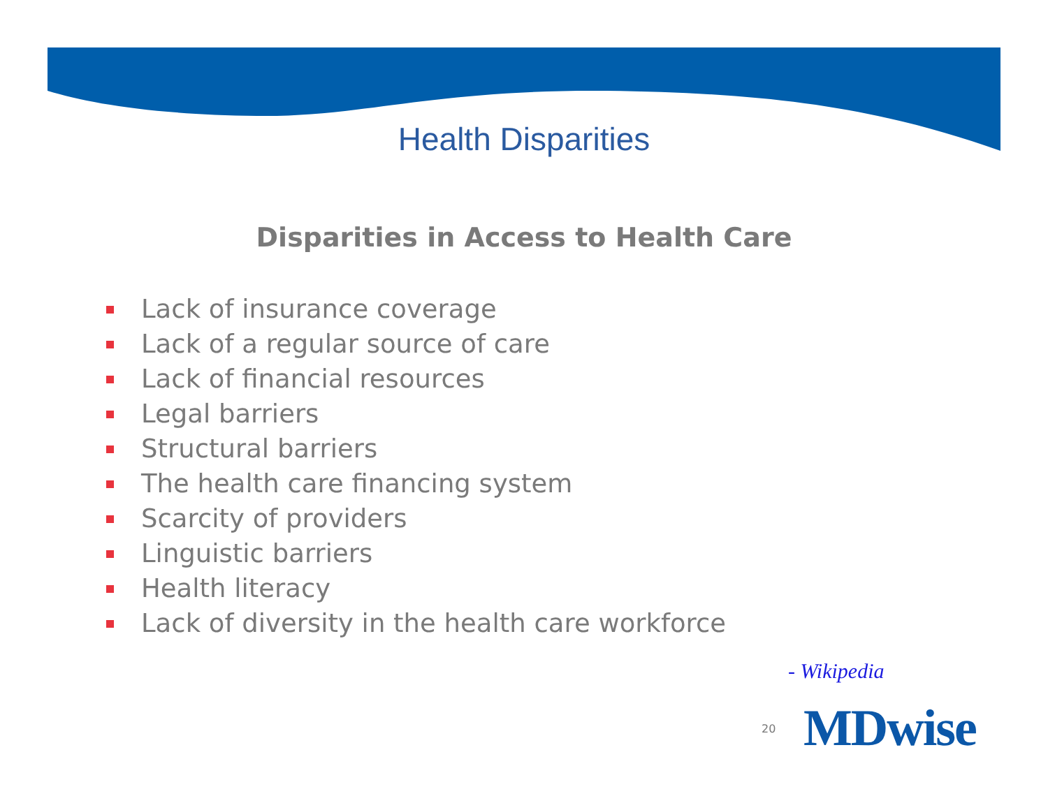Health Disparities
Disparities in Access to Health Care
Lack of insurance coverage
Lack of a regular source of care
Lack of financial resources
Legal barriers
Structural barriers
The health care financing system
Scarcity of providers
Linguistic barriers
Health literacy
Lack of diversity in the health care workforce
- Wikipedia
20 MDwise